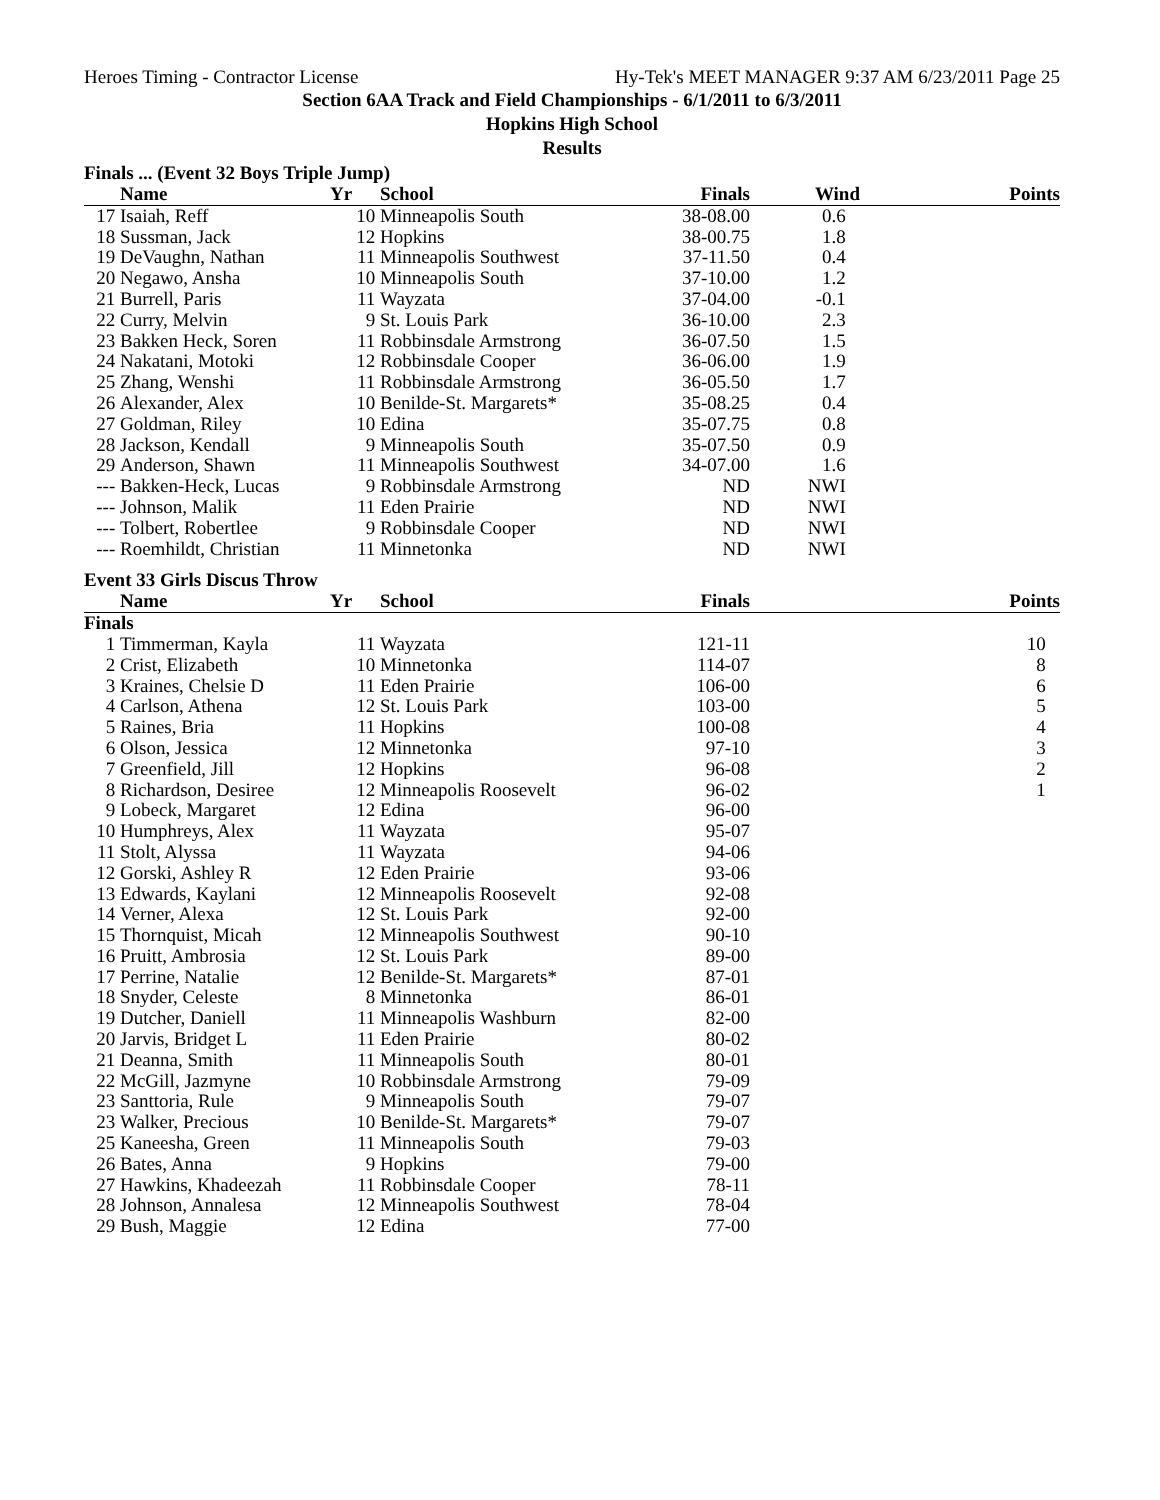Heroes Timing - Contractor License Hy-Tek's MEET MANAGER 9:37 AM 6/23/2011 Page 25
Section 6AA Track and Field Championships - 6/1/2011 to 6/3/2011
Hopkins High School
Results
Finals ... (Event 32 Boys Triple Jump)
| | Name | Yr | School | Finals | Wind | Points |
| --- | --- | --- | --- | --- | --- | --- |
| 17 | Isaiah, Reff | 10 | Minneapolis South | 38-08.00 | 0.6 | |
| 18 | Sussman, Jack | 12 | Hopkins | 38-00.75 | 1.8 | |
| 19 | DeVaughn, Nathan | 11 | Minneapolis Southwest | 37-11.50 | 0.4 | |
| 20 | Negawo, Ansha | 10 | Minneapolis South | 37-10.00 | 1.2 | |
| 21 | Burrell, Paris | 11 | Wayzata | 37-04.00 | -0.1 | |
| 22 | Curry, Melvin | 9 | St. Louis Park | 36-10.00 | 2.3 | |
| 23 | Bakken Heck, Soren | 11 | Robbinsdale Armstrong | 36-07.50 | 1.5 | |
| 24 | Nakatani, Motoki | 12 | Robbinsdale Cooper | 36-06.00 | 1.9 | |
| 25 | Zhang, Wenshi | 11 | Robbinsdale Armstrong | 36-05.50 | 1.7 | |
| 26 | Alexander, Alex | 10 | Benilde-St. Margarets* | 35-08.25 | 0.4 | |
| 27 | Goldman, Riley | 10 | Edina | 35-07.75 | 0.8 | |
| 28 | Jackson, Kendall | 9 | Minneapolis South | 35-07.50 | 0.9 | |
| 29 | Anderson, Shawn | 11 | Minneapolis Southwest | 34-07.00 | 1.6 | |
| --- | Bakken-Heck, Lucas | 9 | Robbinsdale Armstrong | ND | NWI | |
| --- | Johnson, Malik | 11 | Eden Prairie | ND | NWI | |
| --- | Tolbert, Robertlee | 9 | Robbinsdale Cooper | ND | NWI | |
| --- | Roemhildt, Christian | 11 | Minnetonka | ND | NWI | |
Event 33 Girls Discus Throw
| | Name | Yr | School | Finals | | Points |
| --- | --- | --- | --- | --- | --- | --- |
| Finals | | | | | | |
| 1 | Timmerman, Kayla | 11 | Wayzata | 121-11 | | 10 |
| 2 | Crist, Elizabeth | 10 | Minnetonka | 114-07 | | 8 |
| 3 | Kraines, Chelsie D | 11 | Eden Prairie | 106-00 | | 6 |
| 4 | Carlson, Athena | 12 | St. Louis Park | 103-00 | | 5 |
| 5 | Raines, Bria | 11 | Hopkins | 100-08 | | 4 |
| 6 | Olson, Jessica | 12 | Minnetonka | 97-10 | | 3 |
| 7 | Greenfield, Jill | 12 | Hopkins | 96-08 | | 2 |
| 8 | Richardson, Desiree | 12 | Minneapolis Roosevelt | 96-02 | | 1 |
| 9 | Lobeck, Margaret | 12 | Edina | 96-00 | | |
| 10 | Humphreys, Alex | 11 | Wayzata | 95-07 | | |
| 11 | Stolt, Alyssa | 11 | Wayzata | 94-06 | | |
| 12 | Gorski, Ashley R | 12 | Eden Prairie | 93-06 | | |
| 13 | Edwards, Kaylani | 12 | Minneapolis Roosevelt | 92-08 | | |
| 14 | Verner, Alexa | 12 | St. Louis Park | 92-00 | | |
| 15 | Thornquist, Micah | 12 | Minneapolis Southwest | 90-10 | | |
| 16 | Pruitt, Ambrosia | 12 | St. Louis Park | 89-00 | | |
| 17 | Perrine, Natalie | 12 | Benilde-St. Margarets* | 87-01 | | |
| 18 | Snyder, Celeste | 8 | Minnetonka | 86-01 | | |
| 19 | Dutcher, Daniell | 11 | Minneapolis Washburn | 82-00 | | |
| 20 | Jarvis, Bridget L | 11 | Eden Prairie | 80-02 | | |
| 21 | Deanna, Smith | 11 | Minneapolis South | 80-01 | | |
| 22 | McGill, Jazmyne | 10 | Robbinsdale Armstrong | 79-09 | | |
| 23 | Santtoria, Rule | 9 | Minneapolis South | 79-07 | | |
| 23 | Walker, Precious | 10 | Benilde-St. Margarets* | 79-07 | | |
| 25 | Kaneesha, Green | 11 | Minneapolis South | 79-03 | | |
| 26 | Bates, Anna | 9 | Hopkins | 79-00 | | |
| 27 | Hawkins, Khadeezah | 11 | Robbinsdale Cooper | 78-11 | | |
| 28 | Johnson, Annalesa | 12 | Minneapolis Southwest | 78-04 | | |
| 29 | Bush, Maggie | 12 | Edina | 77-00 | | |